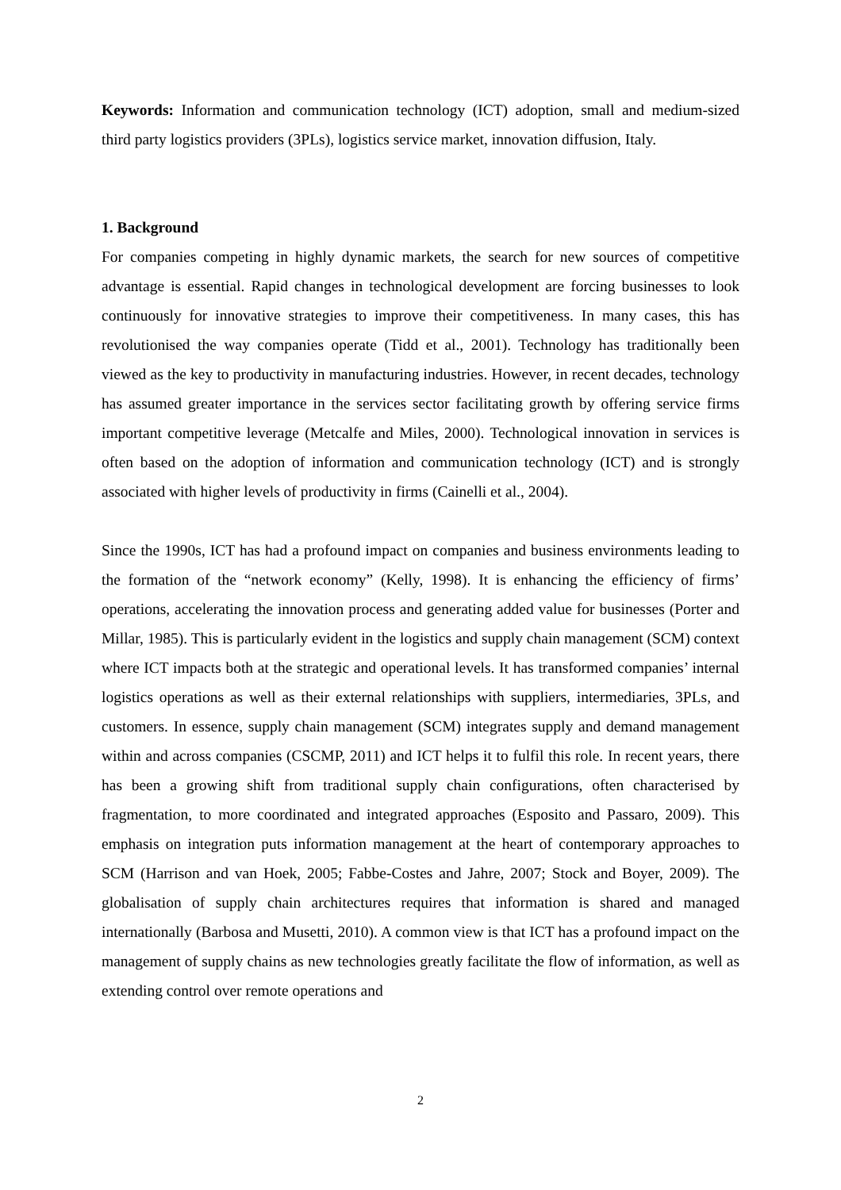Keywords: Information and communication technology (ICT) adoption, small and medium-sized third party logistics providers (3PLs), logistics service market, innovation diffusion, Italy.
1. Background
For companies competing in highly dynamic markets, the search for new sources of competitive advantage is essential. Rapid changes in technological development are forcing businesses to look continuously for innovative strategies to improve their competitiveness. In many cases, this has revolutionised the way companies operate (Tidd et al., 2001). Technology has traditionally been viewed as the key to productivity in manufacturing industries. However, in recent decades, technology has assumed greater importance in the services sector facilitating growth by offering service firms important competitive leverage (Metcalfe and Miles, 2000). Technological innovation in services is often based on the adoption of information and communication technology (ICT) and is strongly associated with higher levels of productivity in firms (Cainelli et al., 2004).
Since the 1990s, ICT has had a profound impact on companies and business environments leading to the formation of the “network economy” (Kelly, 1998). It is enhancing the efficiency of firms’ operations, accelerating the innovation process and generating added value for businesses (Porter and Millar, 1985). This is particularly evident in the logistics and supply chain management (SCM) context where ICT impacts both at the strategic and operational levels. It has transformed companies’ internal logistics operations as well as their external relationships with suppliers, intermediaries, 3PLs, and customers. In essence, supply chain management (SCM) integrates supply and demand management within and across companies (CSCMP, 2011) and ICT helps it to fulfil this role. In recent years, there has been a growing shift from traditional supply chain configurations, often characterised by fragmentation, to more coordinated and integrated approaches (Esposito and Passaro, 2009). This emphasis on integration puts information management at the heart of contemporary approaches to SCM (Harrison and van Hoek, 2005; Fabbe-Costes and Jahre, 2007; Stock and Boyer, 2009). The globalisation of supply chain architectures requires that information is shared and managed internationally (Barbosa and Musetti, 2010). A common view is that ICT has a profound impact on the management of supply chains as new technologies greatly facilitate the flow of information, as well as extending control over remote operations and
2